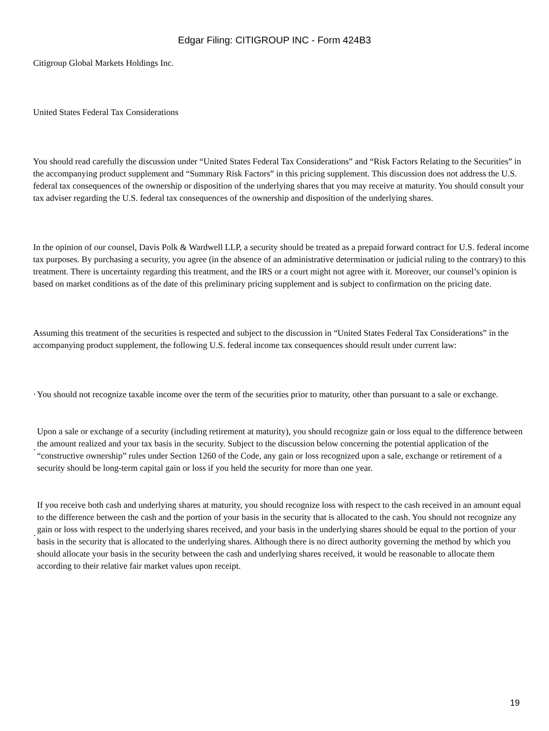Edgar Filing: CITIGROUP INC - Form 424B3
Citigroup Global Markets Holdings Inc.
United States Federal Tax Considerations
You should read carefully the discussion under “United States Federal Tax Considerations” and “Risk Factors Relating to the Securities” in the accompanying product supplement and “Summary Risk Factors” in this pricing supplement. This discussion does not address the U.S. federal tax consequences of the ownership or disposition of the underlying shares that you may receive at maturity. You should consult your tax adviser regarding the U.S. federal tax consequences of the ownership and disposition of the underlying shares.
In the opinion of our counsel, Davis Polk & Wardwell LLP, a security should be treated as a prepaid forward contract for U.S. federal income tax purposes. By purchasing a security, you agree (in the absence of an administrative determination or judicial ruling to the contrary) to this treatment. There is uncertainty regarding this treatment, and the IRS or a court might not agree with it. Moreover, our counsel’s opinion is based on market conditions as of the date of this preliminary pricing supplement and is subject to confirmation on the pricing date.
Assuming this treatment of the securities is respected and subject to the discussion in “United States Federal Tax Considerations” in the accompanying product supplement, the following U.S. federal income tax consequences should result under current law:
· You should not recognize taxable income over the term of the securities prior to maturity, other than pursuant to a sale or exchange.
· Upon a sale or exchange of a security (including retirement at maturity), you should recognize gain or loss equal to the difference between the amount realized and your tax basis in the security. Subject to the discussion below concerning the potential application of the “constructive ownership” rules under Section 1260 of the Code, any gain or loss recognized upon a sale, exchange or retirement of a security should be long-term capital gain or loss if you held the security for more than one year.
· If you receive both cash and underlying shares at maturity, you should recognize loss with respect to the cash received in an amount equal to the difference between the cash and the portion of your basis in the security that is allocated to the cash. You should not recognize any gain or loss with respect to the underlying shares received, and your basis in the underlying shares should be equal to the portion of your basis in the security that is allocated to the underlying shares. Although there is no direct authority governing the method by which you should allocate your basis in the security between the cash and underlying shares received, it would be reasonable to allocate them according to their relative fair market values upon receipt.
19